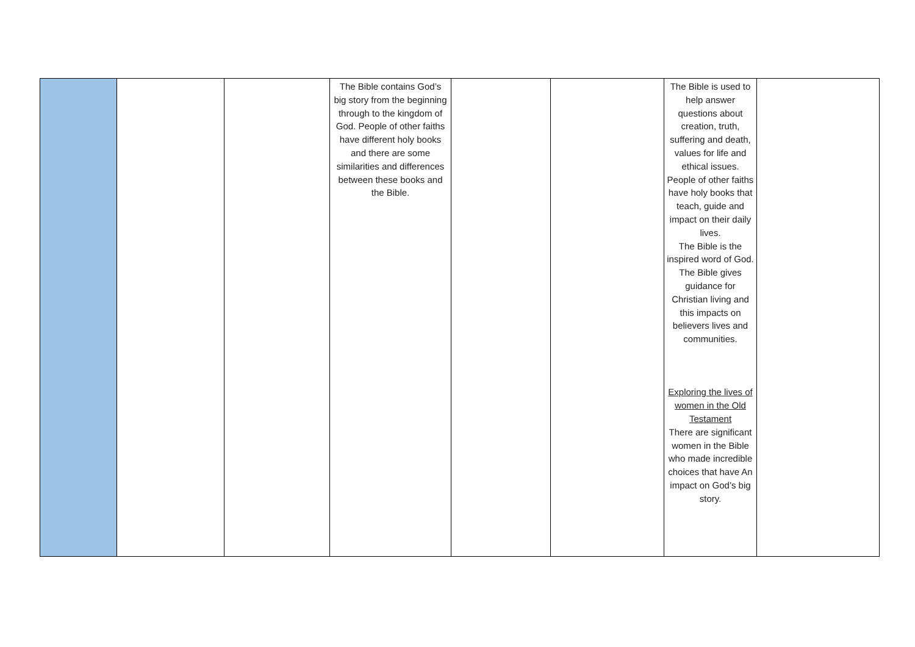| | | | The Bible contains God’s big story from the beginning through to the kingdom of God. People of other faiths have different holy books and there are some similarities and differences between these books and the Bible. | | | The Bible is used to help answer questions about creation, truth, suffering and death, values for life and ethical issues. People of other faiths have holy books that teach, guide and impact on their daily lives. The Bible is the inspired word of God. The Bible gives guidance for Christian living and this impacts on believers lives and communities. Exploring the lives of women in the Old Testament There are significant women in the Bible who made incredible choices that have An impact on God’s big story. | |